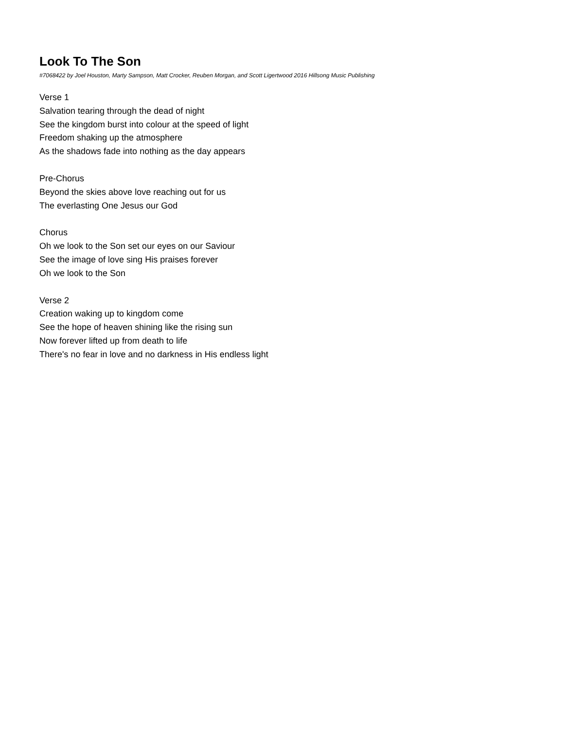Look To The Son
#7068422 by Joel Houston, Marty Sampson, Matt Crocker, Reuben Morgan, and Scott Ligertwood 2016 Hillsong Music Publishing
Verse 1
Salvation tearing through the dead of night
See the kingdom burst into colour at the speed of light
Freedom shaking up the atmosphere
As the shadows fade into nothing as the day appears
Pre-Chorus
Beyond the skies above love reaching out for us
The everlasting One Jesus our God
Chorus
Oh we look to the Son set our eyes on our Saviour
See the image of love sing His praises forever
Oh we look to the Son
Verse 2
Creation waking up to kingdom come
See the hope of heaven shining like the rising sun
Now forever lifted up from death to life
There's no fear in love and no darkness in His endless light